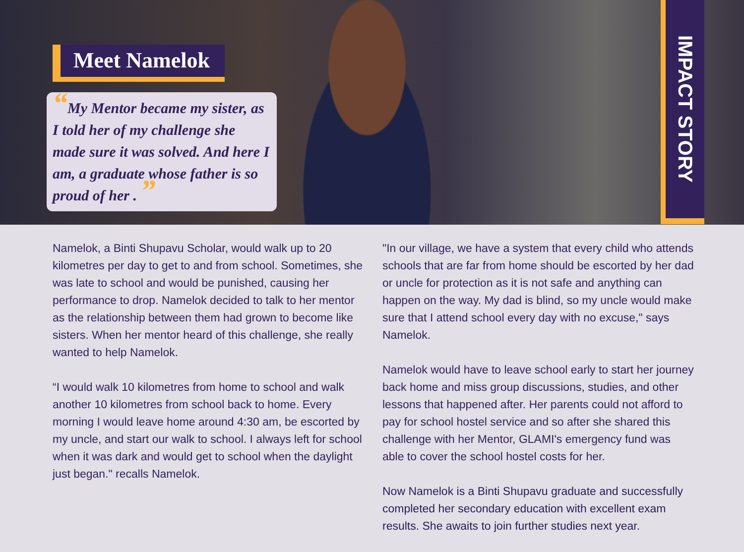Meet Namelok
“My Mentor became my sister, as I told her of my challenge she made sure it was solved. And here I am, a graduate whose father is so proud of her . ”
IMPACT STORY
Namelok, a Binti Shupavu Scholar, would walk up to 20 kilometres per day to get to and from school. Sometimes, she was late to school and would be punished, causing her performance to drop. Namelok decided to talk to her mentor as the relationship between them had grown to become like sisters. When her mentor heard of this challenge, she really wanted to help Namelok.
“I would walk 10 kilometres from home to school and walk another 10 kilometres from school back to home. Every morning I would leave home around 4:30 am, be escorted by my uncle, and start our walk to school. I always left for school when it was dark and would get to school when the daylight just began." recalls Namelok.
"In our village, we have a system that every child who attends schools that are far from home should be escorted by her dad or uncle for protection as it is not safe and anything can happen on the way. My dad is blind, so my uncle would make sure that I attend school every day with no excuse," says Namelok.
Namelok would have to leave school early to start her journey back home and miss group discussions, studies, and other lessons that happened after. Her parents could not afford to pay for school hostel service and so after she shared this challenge with her Mentor, GLAMI's emergency fund was able to cover the school hostel costs for her.
Now Namelok is a Binti Shupavu graduate and successfully completed her secondary education with excellent exam results. She awaits to join further studies next year.